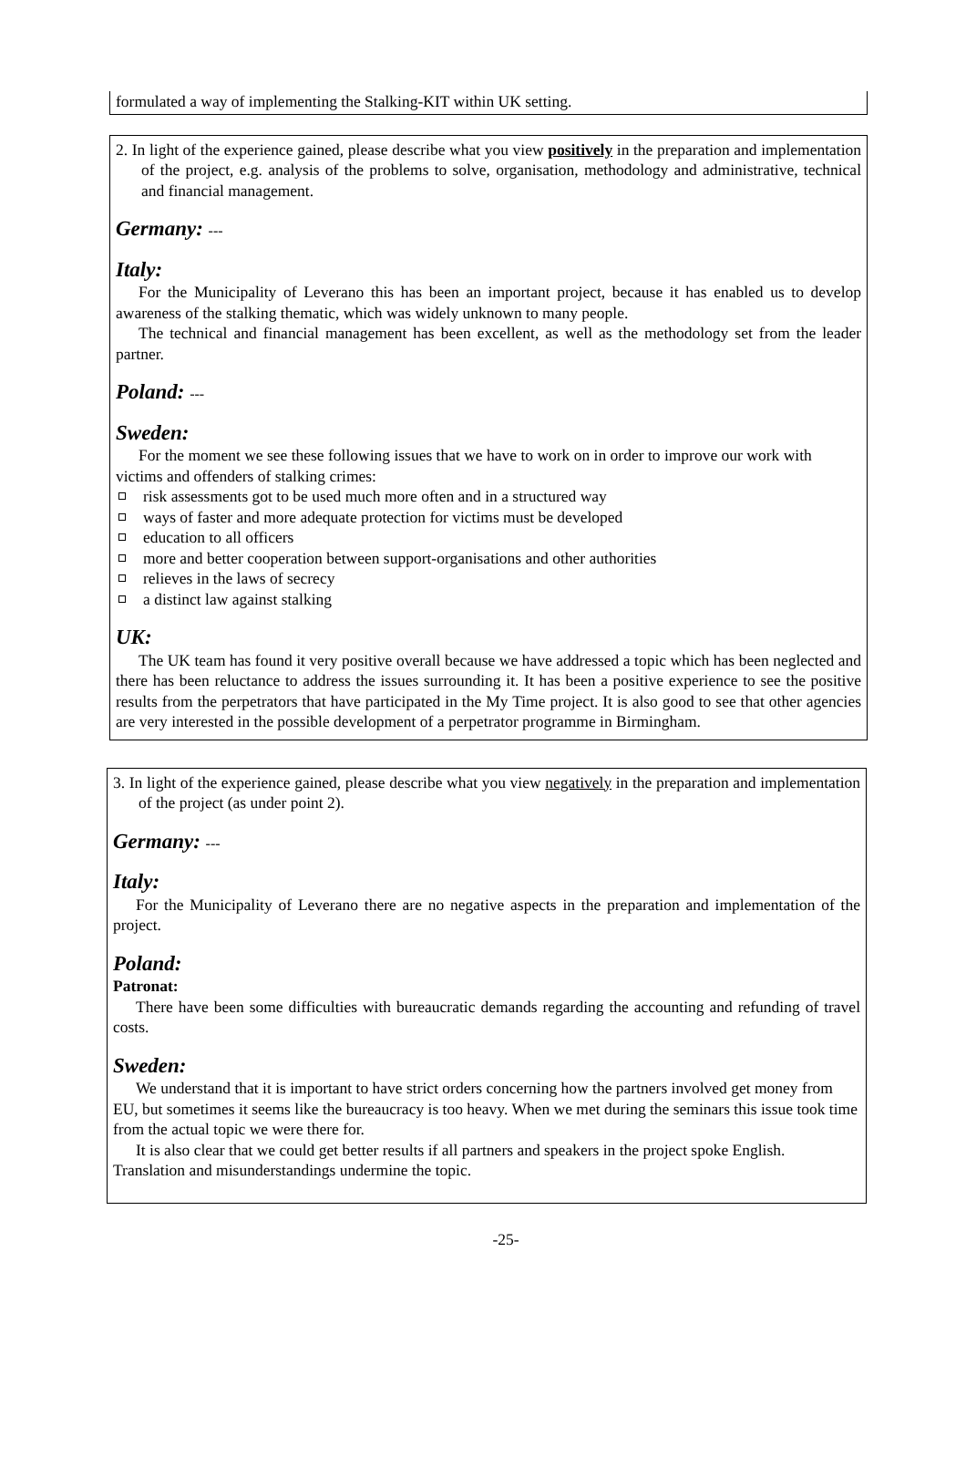formulated a way of implementing the Stalking-KIT within UK setting.
2. In light of the experience gained, please describe what you view positively in the preparation and implementation of the project, e.g. analysis of the problems to solve, organisation, methodology and administrative, technical and financial management.
Germany: ---
Italy:
For the Municipality of Leverano this has been an important project, because it has enabled us to develop awareness of the stalking thematic, which was widely unknown to many people.
The technical and financial management has been excellent, as well as the methodology set from the leader partner.
Poland: ---
Sweden:
For the moment we see these following issues that we have to work on in order to improve our work with victims and offenders of stalking crimes:
risk assessments got to be used much more often and in a structured way
ways of faster and more adequate protection for victims must be developed
education to all officers
more and better cooperation between support-organisations and other authorities
relieves in the laws of secrecy
a distinct law against stalking
UK:
The UK team has found it very positive overall because we have addressed a topic which has been neglected and there has been reluctance to address the issues surrounding it. It has been a positive experience to see the positive results from the perpetrators that have participated in the My Time project. It is also good to see that other agencies are very interested in the possible development of a perpetrator programme in Birmingham.
3. In light of the experience gained, please describe what you view negatively in the preparation and implementation of the project (as under point 2).
Germany: ---
Italy:
For the Municipality of Leverano there are no negative aspects in the preparation and implementation of the project.
Poland:
Patronat:
There have been some difficulties with bureaucratic demands regarding the accounting and refunding of travel costs.
Sweden:
We understand that it is important to have strict orders concerning how the partners involved get money from EU, but sometimes it seems like the bureaucracy is too heavy. When we met during the seminars this issue took time from the actual topic we were there for.
It is also clear that we could get better results if all partners and speakers in the project spoke English. Translation and misunderstandings undermine the topic.
-25-